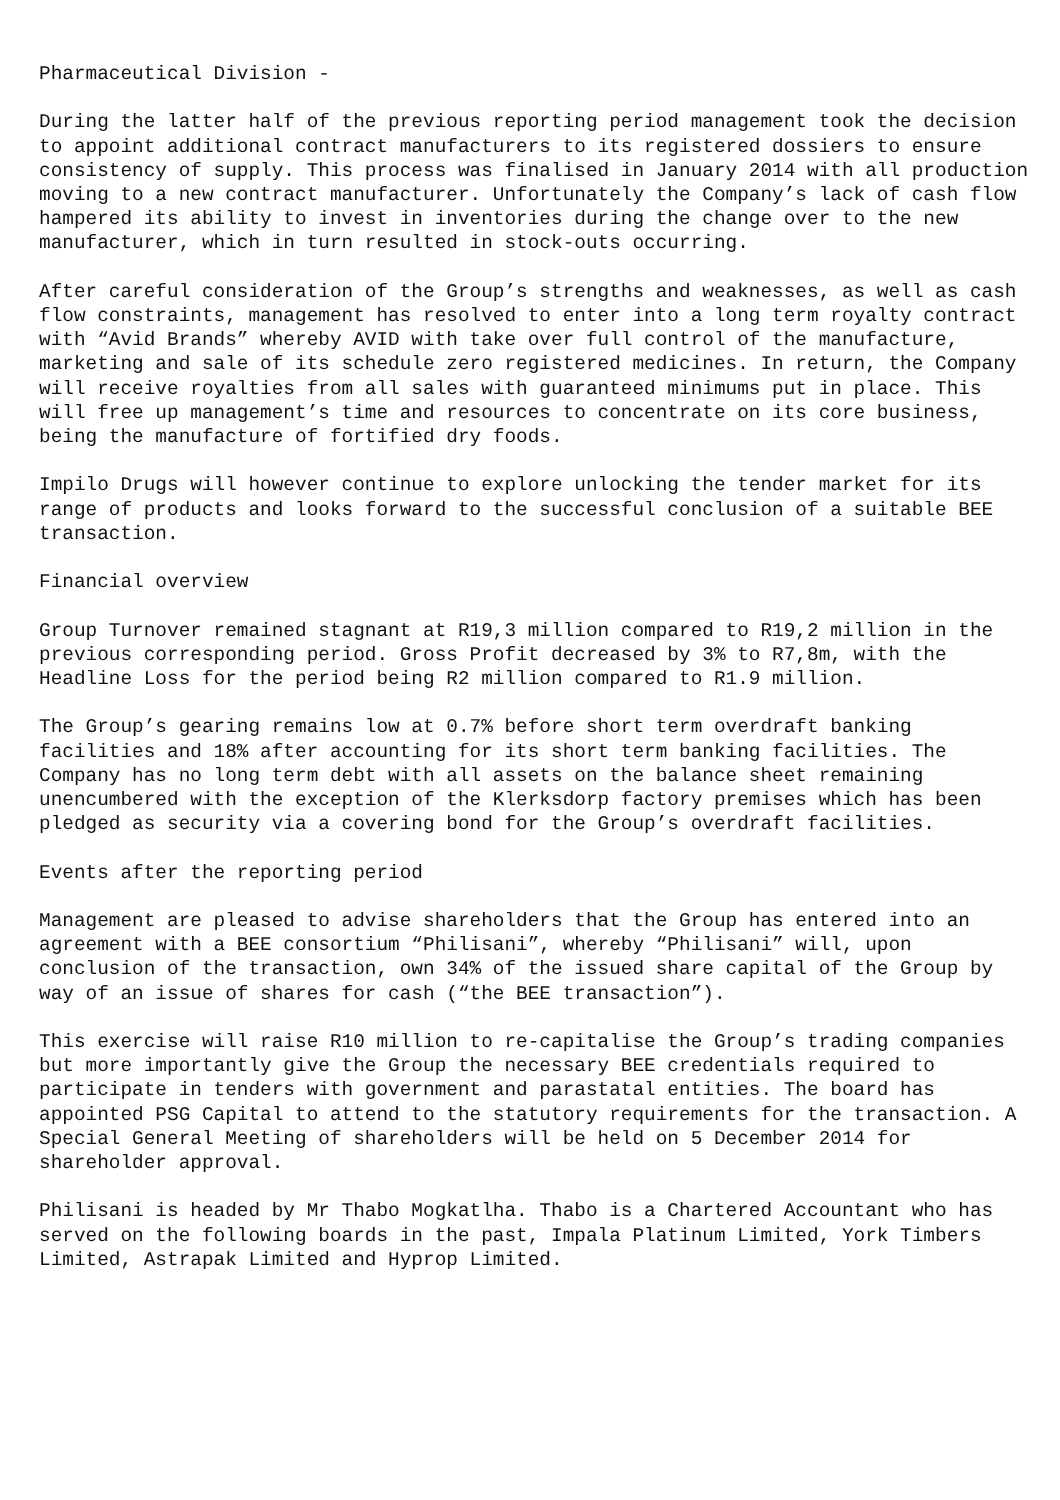Pharmaceutical Division -
During the latter half of the previous reporting period management took the decision to appoint additional contract manufacturers to its registered dossiers to ensure consistency of supply. This process was finalised in January 2014 with all production moving to a new contract manufacturer. Unfortunately the Company’s lack of cash flow hampered its ability to invest in inventories during the change over to the new manufacturer, which in turn resulted in stock-outs occurring.
After careful consideration of the Group’s strengths and weaknesses, as well as cash flow constraints, management has resolved to enter into a long term royalty contract with “Avid Brands” whereby AVID with take over full control of the manufacture, marketing and sale of its schedule zero registered medicines. In return, the Company will receive royalties from all sales with guaranteed minimums put in place. This will free up management’s time and resources to concentrate on its core business, being the manufacture of fortified dry foods.
Impilo Drugs will however continue to explore unlocking the tender market for its range of products and looks forward to the successful conclusion of a suitable BEE transaction.
Financial overview
Group Turnover remained stagnant at R19,3 million compared to R19,2 million in the previous corresponding period. Gross Profit decreased by 3% to R7,8m, with the Headline Loss for the period being R2 million compared to R1.9 million.
The Group’s gearing remains low at 0.7% before short term overdraft banking facilities and 18% after accounting for its short term banking facilities. The Company has no long term debt with all assets on the balance sheet remaining unencumbered with the exception of the Klerksdorp factory premises which has been pledged as security via a covering bond for the Group’s overdraft facilities.
Events after the reporting period
Management are pleased to advise shareholders that the Group has entered into an agreement with a BEE consortium “Philisani”, whereby “Philisani” will, upon conclusion of the transaction, own 34% of the issued share capital of the Group by way of an issue of shares for cash (“the BEE transaction”).
This exercise will raise R10 million to re-capitalise the Group’s trading companies but more importantly give the Group the necessary BEE credentials required to participate in tenders with government and parastatal entities. The board has appointed PSG Capital to attend to the statutory requirements for the transaction. A Special General Meeting of shareholders will be held on 5 December 2014 for shareholder approval.
Philisani is headed by Mr Thabo Mogkatlha. Thabo is a Chartered Accountant who has served on the following boards in the past, Impala Platinum Limited, York Timbers Limited, Astrapak Limited and Hyprop Limited.